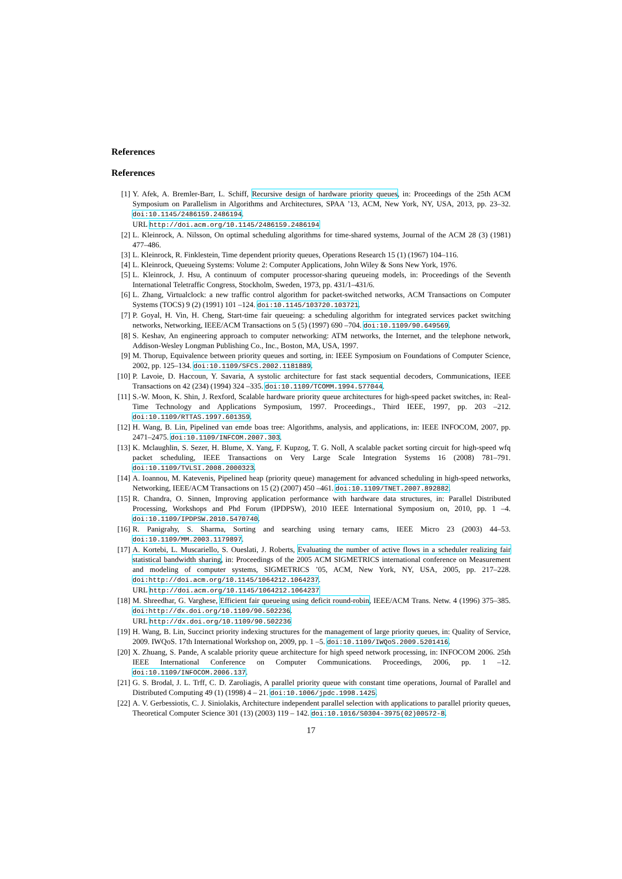References
References
[1] Y. Afek, A. Bremler-Barr, L. Schiff, Recursive design of hardware priority queues, in: Proceedings of the 25th ACM Symposium on Parallelism in Algorithms and Architectures, SPAA ’13, ACM, New York, NY, USA, 2013, pp. 23–32. doi:10.1145/2486159.2486194.
URL http://doi.acm.org/10.1145/2486159.2486194
[2] L. Kleinrock, A. Nilsson, On optimal scheduling algorithms for time-shared systems, Journal of the ACM 28 (3) (1981) 477–486.
[3] L. Kleinrock, R. Finklestein, Time dependent priority queues, Operations Research 15 (1) (1967) 104–116.
[4] L. Kleinrock, Queueing Systems: Volume 2: Computer Applications, John Wiley & Sons New York, 1976.
[5] L. Kleinrock, J. Hsu, A continuum of computer processor-sharing queueing models, in: Proceedings of the Seventh International Teletraffic Congress, Stockholm, Sweden, 1973, pp. 431/1–431/6.
[6] L. Zhang, Virtualclock: a new traffic control algorithm for packet-switched networks, ACM Transactions on Computer Systems (TOCS) 9 (2) (1991) 101 –124. doi:10.1145/103720.103721.
[7] P. Goyal, H. Vin, H. Cheng, Start-time fair queueing: a scheduling algorithm for integrated services packet switching networks, Networking, IEEE/ACM Transactions on 5 (5) (1997) 690 –704. doi:10.1109/90.649569.
[8] S. Keshav, An engineering approach to computer networking: ATM networks, the Internet, and the telephone network, Addison-Wesley Longman Publishing Co., Inc., Boston, MA, USA, 1997.
[9] M. Thorup, Equivalence between priority queues and sorting, in: IEEE Symposium on Foundations of Computer Science, 2002, pp. 125–134. doi:10.1109/SFCS.2002.1181889.
[10] P. Lavoie, D. Haccoun, Y. Savaria, A systolic architecture for fast stack sequential decoders, Communications, IEEE Transactions on 42 (234) (1994) 324 –335. doi:10.1109/TCOMM.1994.577044.
[11] S.-W. Moon, K. Shin, J. Rexford, Scalable hardware priority queue architectures for high-speed packet switches, in: Real-Time Technology and Applications Symposium, 1997. Proceedings., Third IEEE, 1997, pp. 203 –212. doi:10.1109/RTTAS.1997.601359.
[12] H. Wang, B. Lin, Pipelined van emde boas tree: Algorithms, analysis, and applications, in: IEEE INFOCOM, 2007, pp. 2471–2475. doi:10.1109/INFCOM.2007.303.
[13] K. Mclaughlin, S. Sezer, H. Blume, X. Yang, F. Kupzog, T. G. Noll, A scalable packet sorting circuit for high-speed wfq packet scheduling, IEEE Transactions on Very Large Scale Integration Systems 16 (2008) 781–791. doi:10.1109/TVLSI.2008.2000323.
[14] A. Ioannou, M. Katevenis, Pipelined heap (priority queue) management for advanced scheduling in high-speed networks, Networking, IEEE/ACM Transactions on 15 (2) (2007) 450 –461. doi:10.1109/TNET.2007.892882.
[15] R. Chandra, O. Sinnen, Improving application performance with hardware data structures, in: Parallel Distributed Processing, Workshops and Phd Forum (IPDPSW), 2010 IEEE International Symposium on, 2010, pp. 1 –4. doi:10.1109/IPDPSW.2010.5470740.
[16] R. Panigrahy, S. Sharma, Sorting and searching using ternary cams, IEEE Micro 23 (2003) 44–53. doi:10.1109/MM.2003.1179897.
[17] A. Kortebi, L. Muscariello, S. Oueslati, J. Roberts, Evaluating the number of active flows in a scheduler realizing fair statistical bandwidth sharing, in: Proceedings of the 2005 ACM SIGMETRICS international conference on Measurement and modeling of computer systems, SIGMETRICS ’05, ACM, New York, NY, USA, 2005, pp. 217–228. doi:http://doi.acm.org/10.1145/1064212.1064237.
URL http://doi.acm.org/10.1145/1064212.1064237
[18] M. Shreedhar, G. Varghese, Efficient fair queueing using deficit round-robin, IEEE/ACM Trans. Netw. 4 (1996) 375–385. doi:http://dx.doi.org/10.1109/90.502236.
URL http://dx.doi.org/10.1109/90.502236
[19] H. Wang, B. Lin, Succinct priority indexing structures for the management of large priority queues, in: Quality of Service, 2009. IWQoS. 17th International Workshop on, 2009, pp. 1 –5. doi:10.1109/IWQoS.2009.5201416.
[20] X. Zhuang, S. Pande, A scalable priority queue architecture for high speed network processing, in: INFOCOM 2006. 25th IEEE International Conference on Computer Communications. Proceedings, 2006, pp. 1 –12. doi:10.1109/INFOCOM.2006.137.
[21] G. S. Brodal, J. L. Trff, C. D. Zaroliagis, A parallel priority queue with constant time operations, Journal of Parallel and Distributed Computing 49 (1) (1998) 4 – 21. doi:10.1006/jpdc.1998.1425.
[22] A. V. Gerbessiotis, C. J. Siniolakis, Architecture independent parallel selection with applications to parallel priority queues, Theoretical Computer Science 301 (13) (2003) 119 – 142. doi:10.1016/S0304-3975(02)00572-8.
17